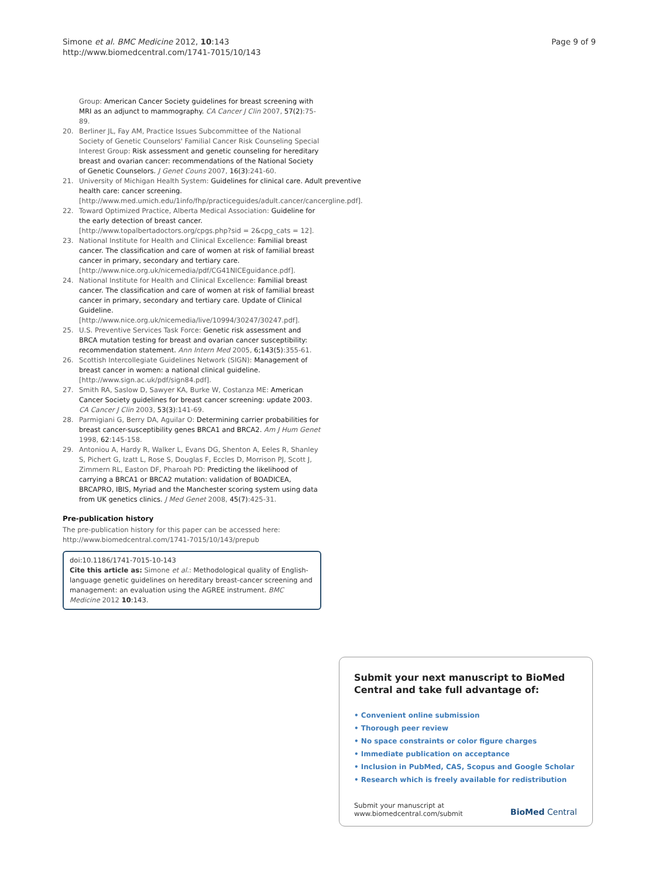Simone et al. BMC Medicine 2012, 10:143
http://www.biomedcentral.com/1741-7015/10/143
Page 9 of 9
Group: American Cancer Society guidelines for breast screening with MRI as an adjunct to mammography. CA Cancer J Clin 2007, 57(2):75-89.
20. Berliner JL, Fay AM, Practice Issues Subcommittee of the National Society of Genetic Counselors' Familial Cancer Risk Counseling Special Interest Group: Risk assessment and genetic counseling for hereditary breast and ovarian cancer: recommendations of the National Society of Genetic Counselors. J Genet Couns 2007, 16(3):241-60.
21. University of Michigan Health System: Guidelines for clinical care. Adult preventive health care: cancer screening. [http://www.med.umich.edu/1info/fhp/practiceguides/adult.cancer/cancergline.pdf].
22. Toward Optimized Practice, Alberta Medical Association: Guideline for the early detection of breast cancer. [http://www.topalbertadoctors.org/cpgs.php?sid = 2&cpg_cats = 12].
23. National Institute for Health and Clinical Excellence: Familial breast cancer. The classification and care of women at risk of familial breast cancer in primary, secondary and tertiary care. [http://www.nice.org.uk/nicemedia/pdf/CG41NICEguidance.pdf].
24. National Institute for Health and Clinical Excellence: Familial breast cancer. The classification and care of women at risk of familial breast cancer in primary, secondary and tertiary care. Update of Clinical Guideline. [http://www.nice.org.uk/nicemedia/live/10994/30247/30247.pdf].
25. U.S. Preventive Services Task Force: Genetic risk assessment and BRCA mutation testing for breast and ovarian cancer susceptibility: recommendation statement. Ann Intern Med 2005, 6;143(5):355-61.
26. Scottish Intercollegiate Guidelines Network (SIGN): Management of breast cancer in women: a national clinical guideline. [http://www.sign.ac.uk/pdf/sign84.pdf].
27. Smith RA, Saslow D, Sawyer KA, Burke W, Costanza ME: American Cancer Society guidelines for breast cancer screening: update 2003. CA Cancer J Clin 2003, 53(3):141-69.
28. Parmigiani G, Berry DA, Aguilar O: Determining carrier probabilities for breast cancer-susceptibility genes BRCA1 and BRCA2. Am J Hum Genet 1998, 62:145-158.
29. Antoniou A, Hardy R, Walker L, Evans DG, Shenton A, Eeles R, Shanley S, Pichert G, Izatt L, Rose S, Douglas F, Eccles D, Morrison PJ, Scott J, Zimmern RL, Easton DF, Pharoah PD: Predicting the likelihood of carrying a BRCA1 or BRCA2 mutation: validation of BOADICEA, BRCAPRO, IBIS, Myriad and the Manchester scoring system using data from UK genetics clinics. J Med Genet 2008, 45(7):425-31.
Pre-publication history
The pre-publication history for this paper can be accessed here:
http://www.biomedcentral.com/1741-7015/10/143/prepub
doi:10.1186/1741-7015-10-143
Cite this article as: Simone et al.: Methodological quality of English-language genetic guidelines on hereditary breast-cancer screening and management: an evaluation using the AGREE instrument. BMC Medicine 2012 10:143.
Submit your next manuscript to BioMed Central and take full advantage of:
• Convenient online submission
• Thorough peer review
• No space constraints or color figure charges
• Immediate publication on acceptance
• Inclusion in PubMed, CAS, Scopus and Google Scholar
• Research which is freely available for redistribution
Submit your manuscript at
www.biomedcentral.com/submit
BioMed Central